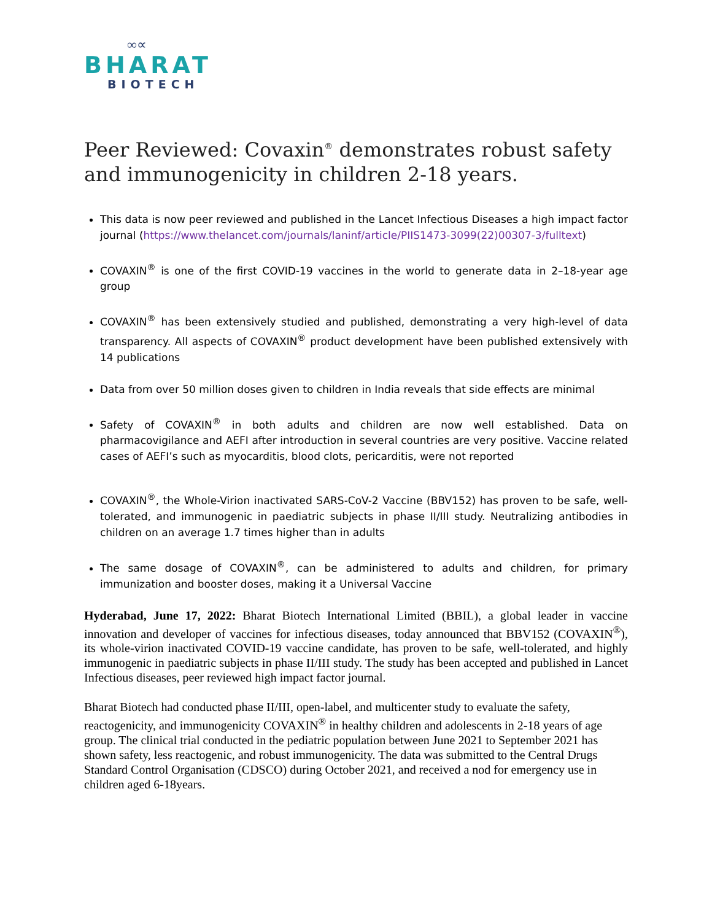∞∝
BHARAT
BIOTECH
Peer Reviewed: Covaxin<sup>®</sup> demonstrates robust safety and immunogenicity in children 2-18 years.
This data is now peer reviewed and published in the Lancet Infectious Diseases a high impact factor journal (https://www.thelancet.com/journals/laninf/article/PIIS1473-3099(22)00307-3/fulltext)
COVAXIN<sup>®</sup> is one of the first COVID-19 vaccines in the world to generate data in 2–18-year age group
COVAXIN<sup>®</sup> has been extensively studied and published, demonstrating a very high-level of data transparency. All aspects of COVAXIN<sup>®</sup> product development have been published extensively with 14 publications
Data from over 50 million doses given to children in India reveals that side effects are minimal
Safety of COVAXIN<sup>®</sup> in both adults and children are now well established. Data on pharmacovigilance and AEFI after introduction in several countries are very positive. Vaccine related cases of AEFI’s such as myocarditis, blood clots, pericarditis, were not reported
COVAXIN<sup>®</sup>, the Whole-Virion inactivated SARS-CoV-2 Vaccine (BBV152) has proven to be safe, well-tolerated, and immunogenic in paediatric subjects in phase II/III study. Neutralizing antibodies in children on an average 1.7 times higher than in adults
The same dosage of COVAXIN<sup>®</sup>, can be administered to adults and children, for primary immunization and booster doses, making it a Universal Vaccine
Hyderabad, June 17, 2022: Bharat Biotech International Limited (BBIL), a global leader in vaccine innovation and developer of vaccines for infectious diseases, today announced that BBV152 (COVAXIN<sup>®</sup>), its whole-virion inactivated COVID-19 vaccine candidate, has proven to be safe, well-tolerated, and highly immunogenic in paediatric subjects in phase II/III study. The study has been accepted and published in Lancet Infectious diseases, peer reviewed high impact factor journal.
Bharat Biotech had conducted phase II/III, open-label, and multicenter study to evaluate the safety, reactogenicity, and immunogenicity COVAXIN<sup>®</sup> in healthy children and adolescents in 2-18 years of age group. The clinical trial conducted in the pediatric population between June 2021 to September 2021 has shown safety, less reactogenic, and robust immunogenicity. The data was submitted to the Central Drugs Standard Control Organisation (CDSCO) during October 2021, and received a nod for emergency use in children aged 6-18years.